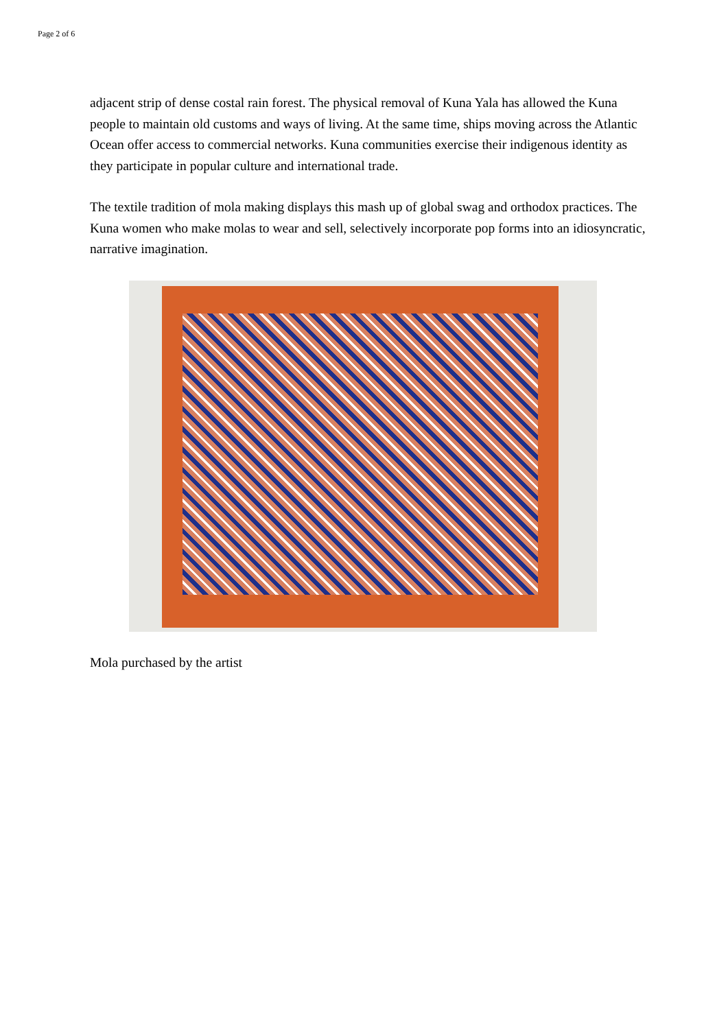Page 2 of 6
adjacent strip of dense costal rain forest. The physical removal of Kuna Yala has allowed the Kuna people to maintain old customs and ways of living. At the same time, ships moving across the Atlantic Ocean offer access to commercial networks. Kuna communities exercise their indigenous identity as they participate in popular culture and international trade.
The textile tradition of mola making displays this mash up of global swag and orthodox practices. The Kuna women who make molas to wear and sell, selectively incorporate pop forms into an idiosyncratic, narrative imagination.
Mola purchased by the artist